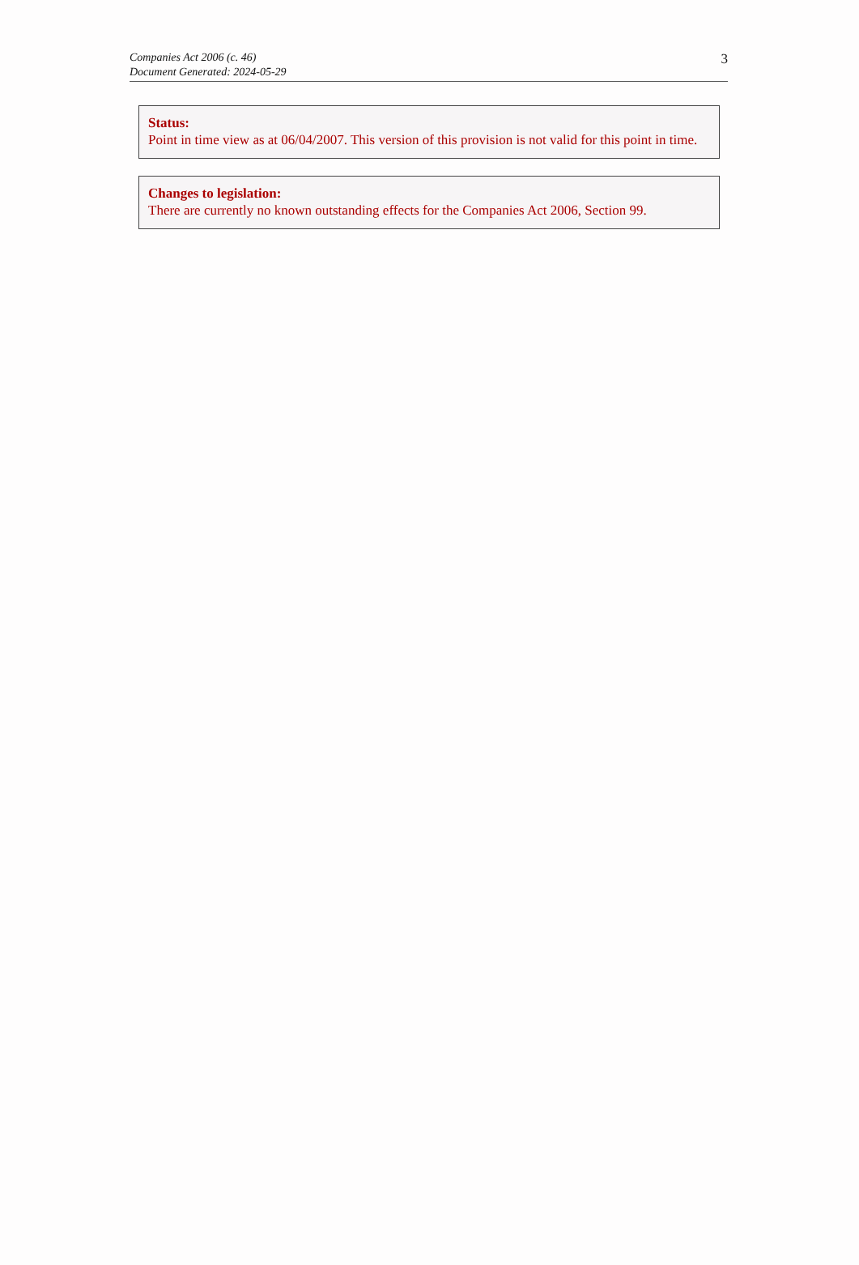Companies Act 2006 (c. 46)
Document Generated: 2024-05-29
3
Status:
Point in time view as at 06/04/2007. This version of this provision is not valid for this point in time.
Changes to legislation:
There are currently no known outstanding effects for the Companies Act 2006, Section 99.